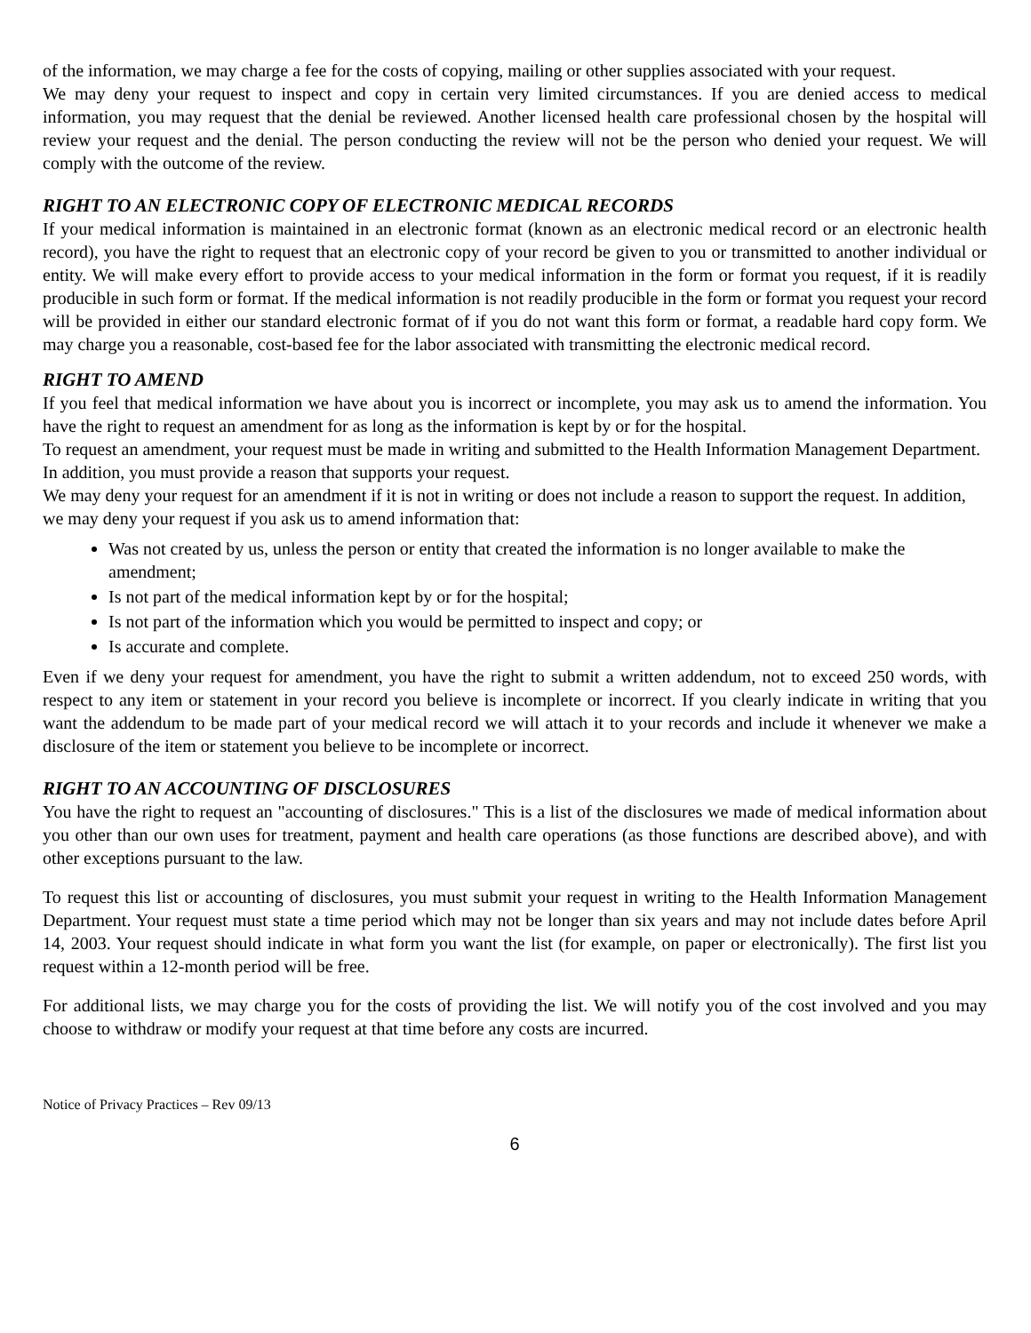of the information, we may charge a fee for the costs of copying, mailing or other supplies associated with your request.
We may deny your request to inspect and copy in certain very limited circumstances. If you are denied access to medical information, you may request that the denial be reviewed. Another licensed health care professional chosen by the hospital will review your request and the denial. The person conducting the review will not be the person who denied your request. We will comply with the outcome of the review.
RIGHT TO AN ELECTRONIC COPY OF ELECTRONIC MEDICAL RECORDS
If your medical information is maintained in an electronic format (known as an electronic medical record or an electronic health record), you have the right to request that an electronic copy of your record be given to you or transmitted to another individual or entity. We will make every effort to provide access to your medical information in the form or format you request, if it is readily producible in such form or format. If the medical information is not readily producible in the form or format you request your record will be provided in either our standard electronic format of if you do not want this form or format, a readable hard copy form. We may charge you a reasonable, cost-based fee for the labor associated with transmitting the electronic medical record.
RIGHT TO AMEND
If you feel that medical information we have about you is incorrect or incomplete, you may ask us to amend the information. You have the right to request an amendment for as long as the information is kept by or for the hospital.
To request an amendment, your request must be made in writing and submitted to the Health Information Management Department. In addition, you must provide a reason that supports your request.
We may deny your request for an amendment if it is not in writing or does not include a reason to support the request. In addition, we may deny your request if you ask us to amend information that:
Was not created by us, unless the person or entity that created the information is no longer available to make the amendment;
Is not part of the medical information kept by or for the hospital;
Is not part of the information which you would be permitted to inspect and copy; or
Is accurate and complete.
Even if we deny your request for amendment, you have the right to submit a written addendum, not to exceed 250 words, with respect to any item or statement in your record you believe is incomplete or incorrect. If you clearly indicate in writing that you want the addendum to be made part of your medical record we will attach it to your records and include it whenever we make a disclosure of the item or statement you believe to be incomplete or incorrect.
RIGHT TO AN ACCOUNTING OF DISCLOSURES
You have the right to request an "accounting of disclosures." This is a list of the disclosures we made of medical information about you other than our own uses for treatment, payment and health care operations (as those functions are described above), and with other exceptions pursuant to the law.
To request this list or accounting of disclosures, you must submit your request in writing to the Health Information Management Department. Your request must state a time period which may not be longer than six years and may not include dates before April 14, 2003. Your request should indicate in what form you want the list (for example, on paper or electronically). The first list you request within a 12-month period will be free.
For additional lists, we may charge you for the costs of providing the list. We will notify you of the cost involved and you may choose to withdraw or modify your request at that time before any costs are incurred.
Notice of Privacy Practices – Rev 09/13
6